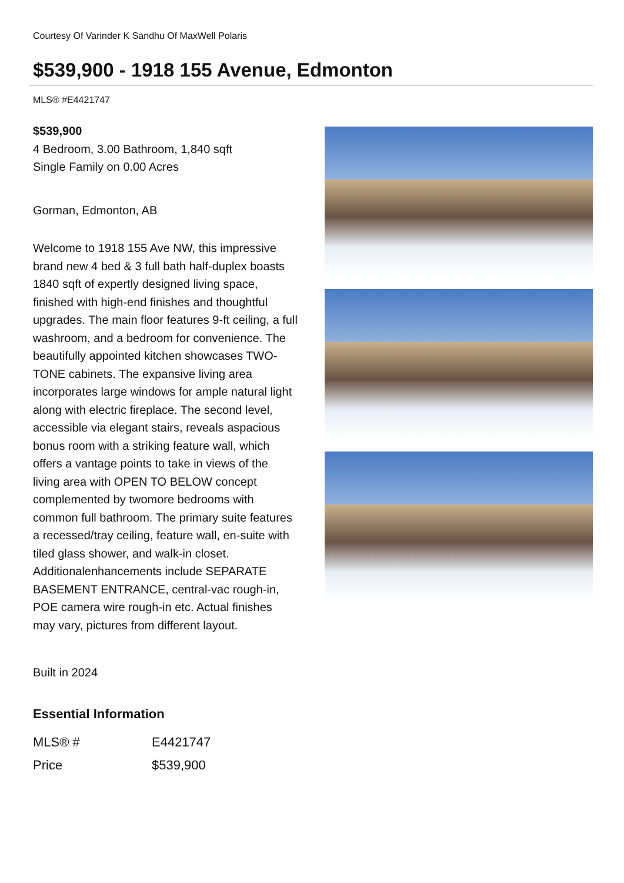Courtesy Of Varinder K Sandhu Of MaxWell Polaris
$539,900 - 1918 155 Avenue, Edmonton
MLS® #E4421747
$539,900
4 Bedroom, 3.00 Bathroom, 1,840 sqft
Single Family on 0.00 Acres
Gorman, Edmonton, AB
Welcome to 1918 155 Ave NW, this impressive brand new 4 bed & 3 full bath half-duplex boasts 1840 sqft of expertly designed living space, finished with high-end finishes and thoughtful upgrades. The main floor features 9-ft ceiling, a full washroom, and a bedroom for convenience. The beautifully appointed kitchen showcases TWO-TONE cabinets. The expansive living area incorporates large windows for ample natural light along with electric fireplace. The second level, accessible via elegant stairs, reveals aspacious bonus room with a striking feature wall, which offers a vantage points to take in views of the living area with OPEN TO BELOW concept complemented by twomore bedrooms with common full bathroom. The primary suite features a recessed/tray ceiling, feature wall, en-suite with tiled glass shower, and walk-in closet. Additionalenhancements include SEPARATE BASEMENT ENTRANCE, central-vac rough-in, POE camera wire rough-in etc. Actual finishes may vary, pictures from different layout.
Built in 2024
Essential Information
| MLS® # | E4421747 |
| Price | $539,900 |